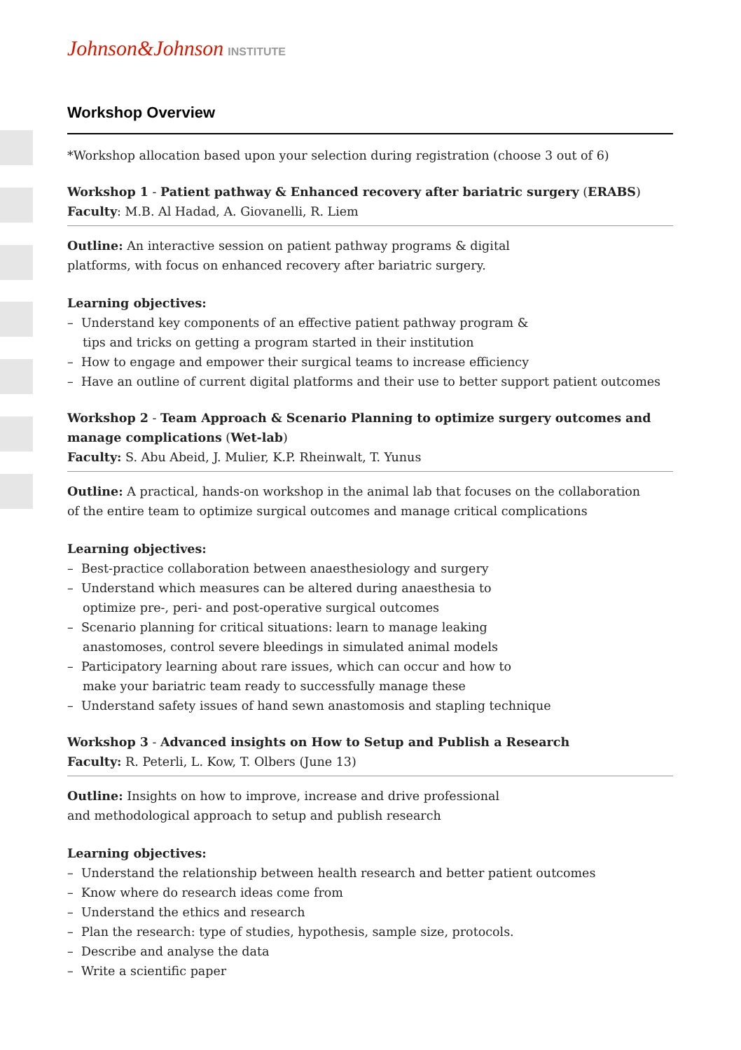Johnson&Johnson INSTITUTE
Workshop Overview
*Workshop allocation based upon your selection during registration (choose 3 out of 6)
Workshop 1 - Patient pathway & Enhanced recovery after bariatric surgery (ERABS)
Faculty: M.B. Al Hadad, A. Giovanelli, R. Liem
Outline: An interactive session on patient pathway programs & digital
platforms, with focus on enhanced recovery after bariatric surgery.
Learning objectives:
– Understand key components of an effective patient pathway program &
tips and tricks on getting a program started in their institution
– How to engage and empower their surgical teams to increase efficiency
– Have an outline of current digital platforms and their use to better support patient outcomes
Workshop 2 - Team Approach & Scenario Planning to optimize surgery outcomes and manage complications (Wet-lab)
Faculty: S. Abu Abeid, J. Mulier, K.P. Rheinwalt, T. Yunus
Outline: A practical, hands-on workshop in the animal lab that focuses on the collaboration
of the entire team to optimize surgical outcomes and manage critical complications
Learning objectives:
– Best-practice collaboration between anaesthesiology and surgery
– Understand which measures can be altered during anaesthesia to
optimize pre-, peri- and post-operative surgical outcomes
– Scenario planning for critical situations: learn to manage leaking
anastomoses, control severe bleedings in simulated animal models
– Participatory learning about rare issues, which can occur and how to
make your bariatric team ready to successfully manage these
– Understand safety issues of hand sewn anastomosis and stapling technique
Workshop 3 - Advanced insights on How to Setup and Publish a Research
Faculty: R. Peterli, L. Kow, T. Olbers (June 13)
Outline: Insights on how to improve, increase and drive professional
and methodological approach to setup and publish research
Learning objectives:
– Understand the relationship between health research and better patient outcomes
– Know where do research ideas come from
– Understand the ethics and research
– Plan the research: type of studies, hypothesis, sample size, protocols.
– Describe and analyse the data
– Write a scientific paper